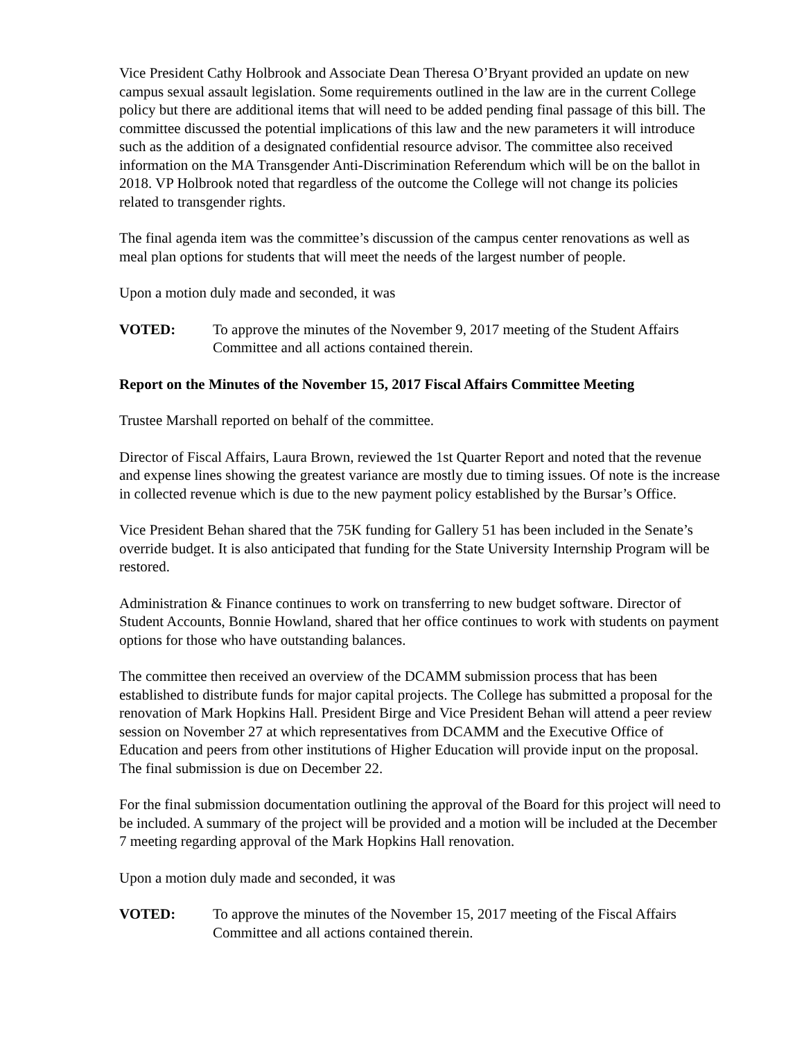Vice President Cathy Holbrook and Associate Dean Theresa O’Bryant provided an update on new campus sexual assault legislation. Some requirements outlined in the law are in the current College policy but there are additional items that will need to be added pending final passage of this bill. The committee discussed the potential implications of this law and the new parameters it will introduce such as the addition of a designated confidential resource advisor. The committee also received information on the MA Transgender Anti-Discrimination Referendum which will be on the ballot in 2018. VP Holbrook noted that regardless of the outcome the College will not change its policies related to transgender rights.
The final agenda item was the committee’s discussion of the campus center renovations as well as meal plan options for students that will meet the needs of the largest number of people.
Upon a motion duly made and seconded, it was
VOTED: To approve the minutes of the November 9, 2017 meeting of the Student Affairs Committee and all actions contained therein.
Report on the Minutes of the November 15, 2017 Fiscal Affairs Committee Meeting
Trustee Marshall reported on behalf of the committee.
Director of Fiscal Affairs, Laura Brown, reviewed the 1st Quarter Report and noted that the revenue and expense lines showing the greatest variance are mostly due to timing issues. Of note is the increase in collected revenue which is due to the new payment policy established by the Bursar’s Office.
Vice President Behan shared that the 75K funding for Gallery 51 has been included in the Senate’s override budget. It is also anticipated that funding for the State University Internship Program will be restored.
Administration & Finance continues to work on transferring to new budget software. Director of Student Accounts, Bonnie Howland, shared that her office continues to work with students on payment options for those who have outstanding balances.
The committee then received an overview of the DCAMM submission process that has been established to distribute funds for major capital projects. The College has submitted a proposal for the renovation of Mark Hopkins Hall. President Birge and Vice President Behan will attend a peer review session on November 27 at which representatives from DCAMM and the Executive Office of Education and peers from other institutions of Higher Education will provide input on the proposal. The final submission is due on December 22.
For the final submission documentation outlining the approval of the Board for this project will need to be included. A summary of the project will be provided and a motion will be included at the December 7 meeting regarding approval of the Mark Hopkins Hall renovation.
Upon a motion duly made and seconded, it was
VOTED: To approve the minutes of the November 15, 2017 meeting of the Fiscal Affairs Committee and all actions contained therein.